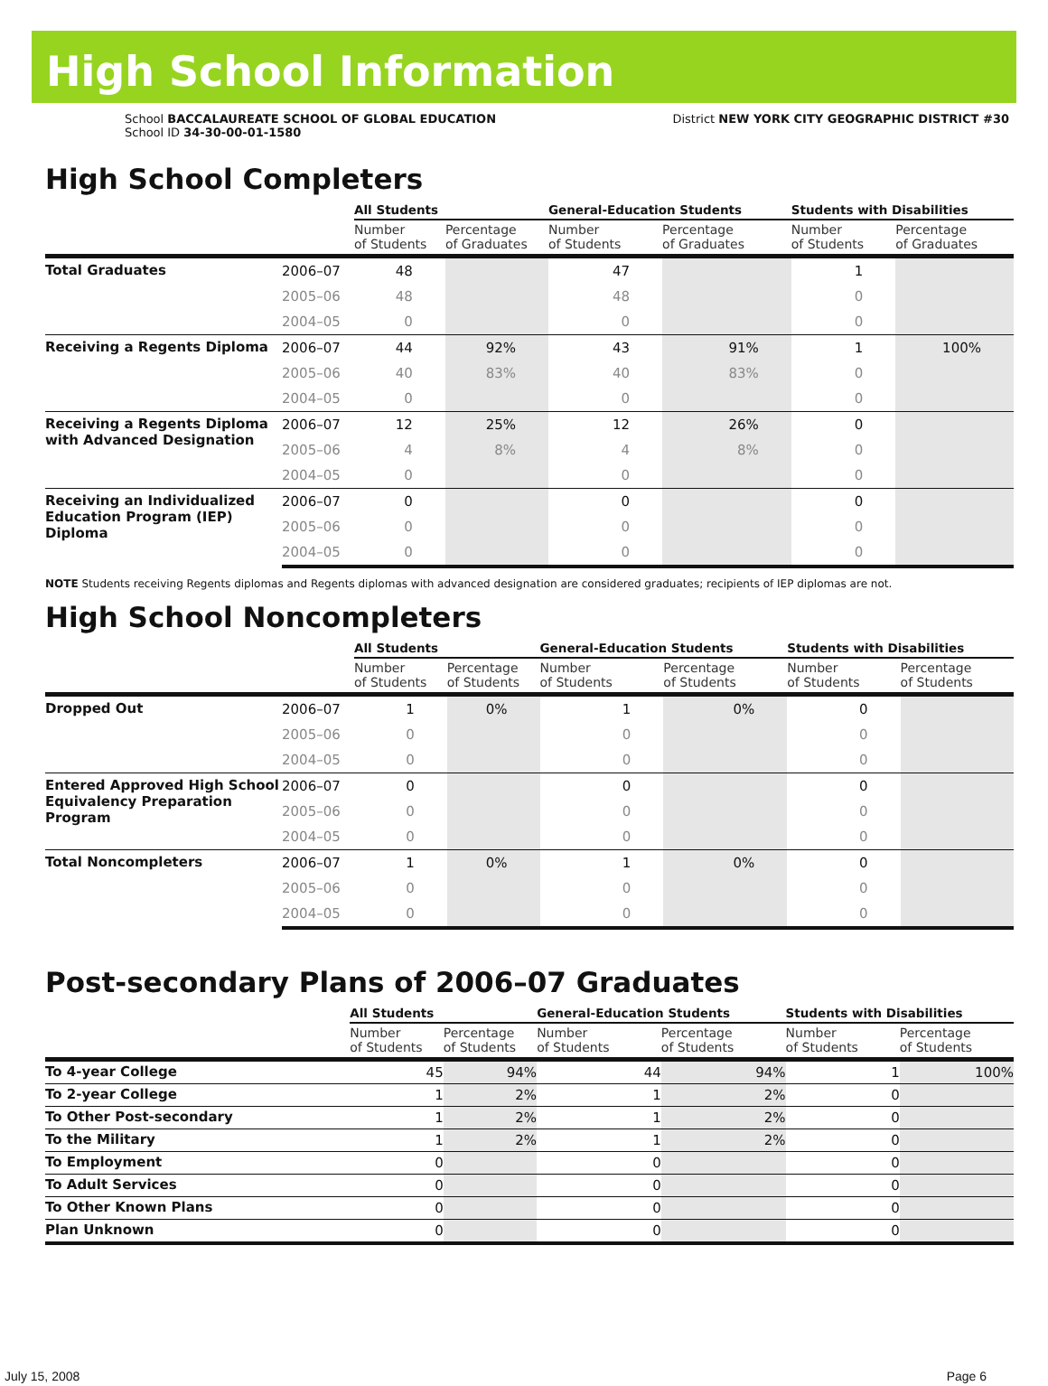High School Information
School BACCALAUREATE SCHOOL OF GLOBAL EDUCATION
School ID 34-30-00-01-1580
District NEW YORK CITY GEOGRAPHIC DISTRICT #30
High School Completers
| | | All Students | | General-Education Students | | Students with Disabilities | |
| --- | --- | --- | --- | --- | --- | --- | --- |
| | | Number of Students | Percentage of Graduates | Number of Students | Percentage of Graduates | Number of Students | Percentage of Graduates |
| Total Graduates | 2006–07 | 48 | | 47 | | 1 | |
| | 2005–06 | 48 | | 48 | | 0 | |
| | 2004–05 | 0 | | 0 | | 0 | |
| Receiving a Regents Diploma | 2006–07 | 44 | 92% | 43 | 91% | 1 | 100% |
| | 2005–06 | 40 | 83% | 40 | 83% | 0 | |
| | 2004–05 | 0 | | 0 | | 0 | |
| Receiving a Regents Diploma with Advanced Designation | 2006–07 | 12 | 25% | 12 | 26% | 0 | |
| | 2005–06 | 4 | 8% | 4 | 8% | 0 | |
| | 2004–05 | 0 | | 0 | | 0 | |
| Receiving an Individualized Education Program (IEP) Diploma | 2006–07 | 0 | | 0 | | 0 | |
| | 2005–06 | 0 | | 0 | | 0 | |
| | 2004–05 | 0 | | 0 | | 0 | |
NOTE Students receiving Regents diplomas and Regents diplomas with advanced designation are considered graduates; recipients of IEP diplomas are not.
High School Noncompleters
| | | All Students | | General-Education Students | | Students with Disabilities | |
| --- | --- | --- | --- | --- | --- | --- | --- |
| | | Number of Students | Percentage of Students | Number of Students | Percentage of Students | Number of Students | Percentage of Students |
| Dropped Out | 2006–07 | 1 | 0% | 1 | 0% | 0 | |
| | 2005–06 | 0 | | 0 | | 0 | |
| | 2004–05 | 0 | | 0 | | 0 | |
| Entered Approved High School Equivalency Preparation Program | 2006–07 | 0 | | 0 | | 0 | |
| | 2005–06 | 0 | | 0 | | 0 | |
| | 2004–05 | 0 | | 0 | | 0 | |
| Total Noncompleters | 2006–07 | 1 | 0% | 1 | 0% | 0 | |
| | 2005–06 | 0 | | 0 | | 0 | |
| | 2004–05 | 0 | | 0 | | 0 | |
Post-secondary Plans of 2006–07 Graduates
| | All Students | | General-Education Students | | Students with Disabilities | |
| --- | --- | --- | --- | --- | --- | --- |
| | Number of Students | Percentage of Students | Number of Students | Percentage of Students | Number of Students | Percentage of Students |
| To 4-year College | 45 | 94% | 44 | 94% | 1 | 100% |
| To 2-year College | 1 | 2% | 1 | 2% | 0 | |
| To Other Post-secondary | 1 | 2% | 1 | 2% | 0 | |
| To the Military | 1 | 2% | 1 | 2% | 0 | |
| To Employment | 0 | | 0 | | 0 | |
| To Adult Services | 0 | | 0 | | 0 | |
| To Other Known Plans | 0 | | 0 | | 0 | |
| Plan Unknown | 0 | | 0 | | 0 | |
July 15, 2008 Page 6